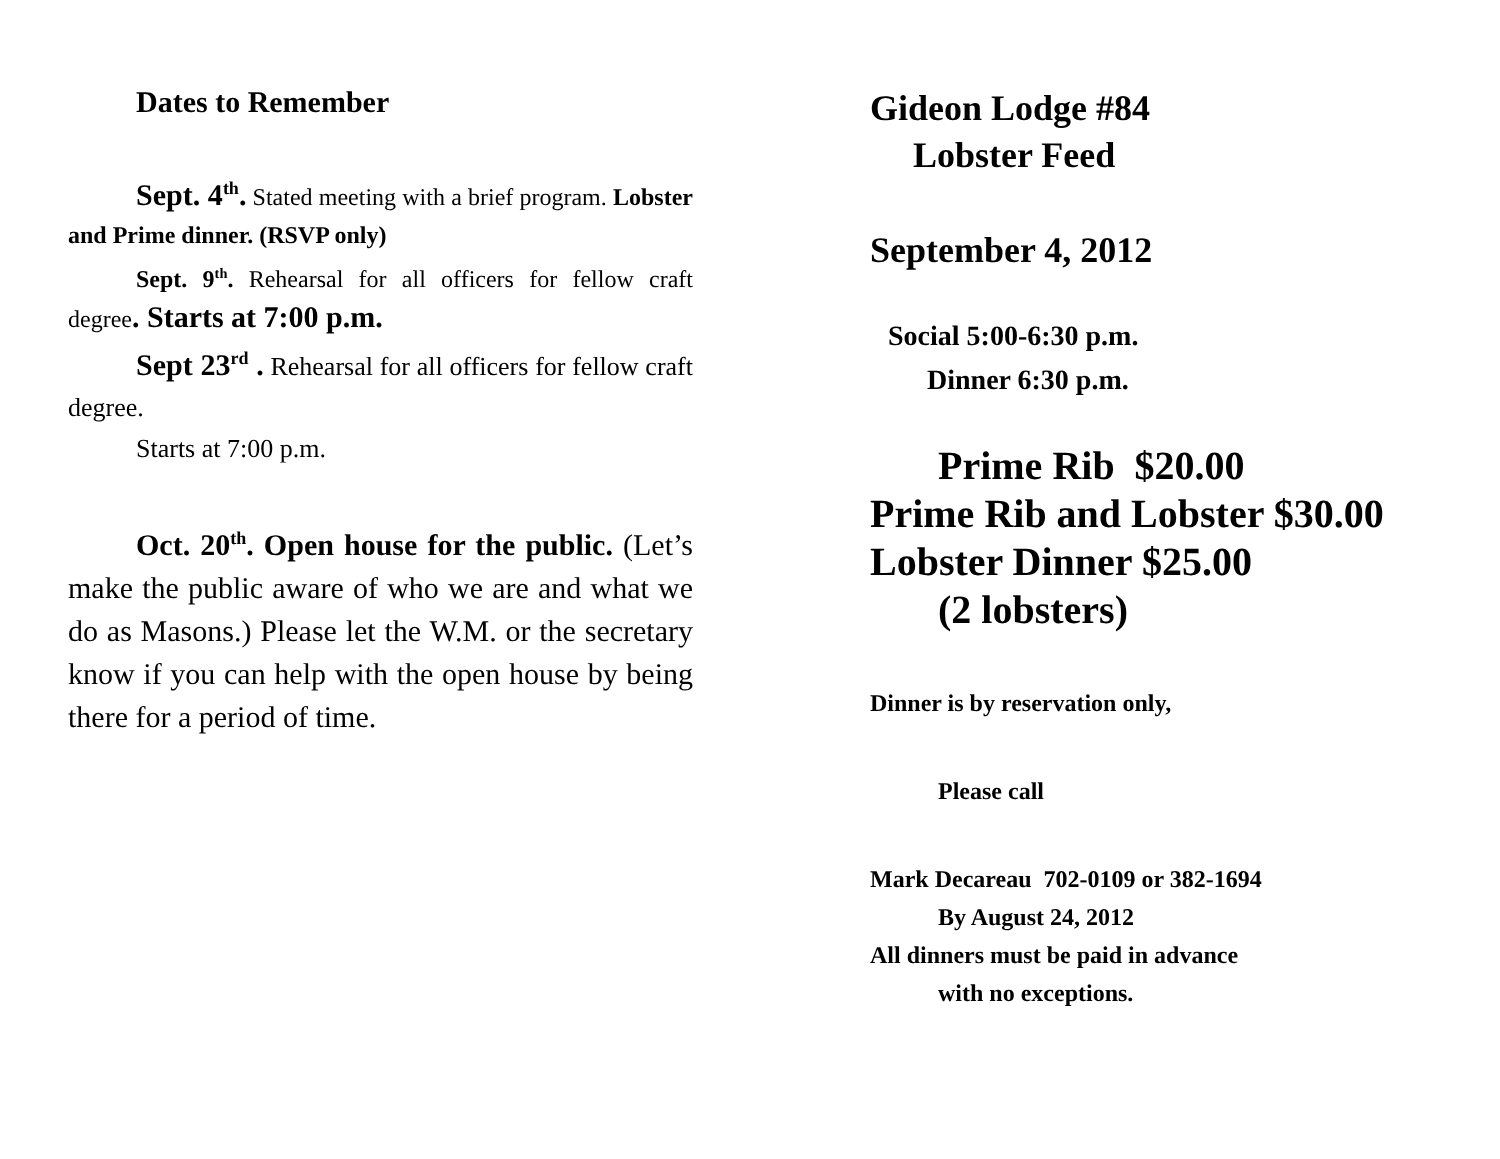Dates to Remember
Sept. 4<sup>th</sup>. Stated meeting with a brief program. Lobster and Prime dinner. (RSVP only)
Sept. 9<sup>th</sup>. Rehearsal for all officers for fellow craft degree. Starts at 7:00 p.m.
Sept 23<sup>rd</sup> . Rehearsal for all officers for fellow craft degree.
Starts at 7:00 p.m.
Oct. 20<sup>th</sup>. Open house for the public. (Let’s make the public aware of who we are and what we do as Masons.) Please let the W.M. or the secretary know if you can help with the open house by being there for a period of time.
Gideon Lodge #84
Lobster Feed
September 4, 2012
Social 5:00-6:30 p.m.
Dinner 6:30 p.m.
Prime Rib $20.00
Prime Rib and Lobster $30.00
Lobster Dinner $25.00
(2 lobsters)
Dinner is by reservation only,
Please call
Mark Decareau 702-0109 or 382-1694
By August 24, 2012
All dinners must be paid in advance
with no exceptions.